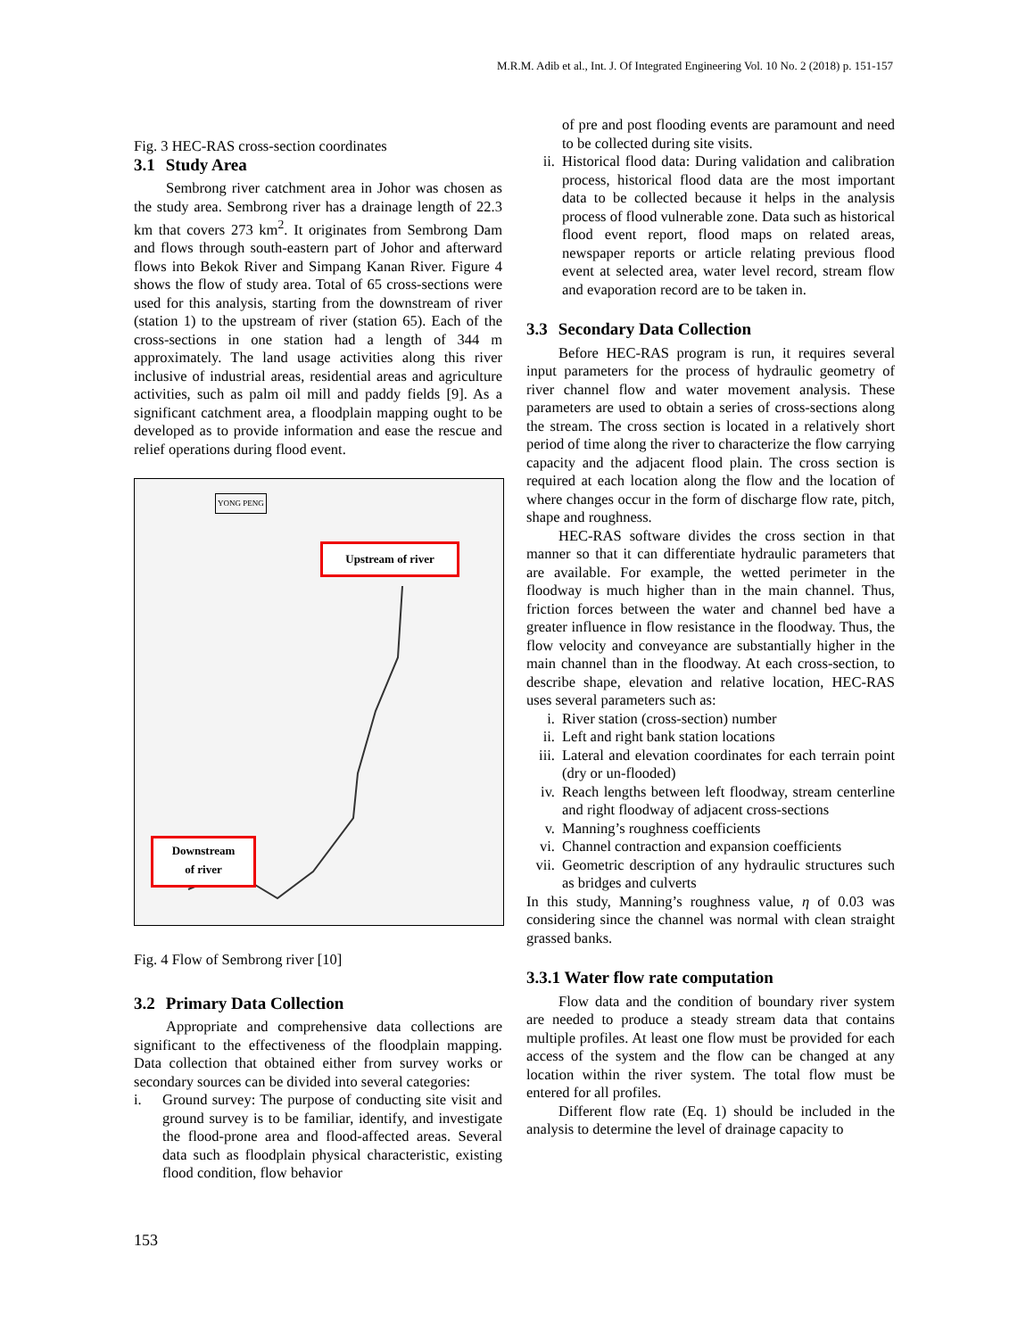M.R.M. Adib et al., Int. J. Of Integrated Engineering Vol. 10 No. 2 (2018) p. 151-157
Fig. 3 HEC-RAS cross-section coordinates
3.1 Study Area
Sembrong river catchment area in Johor was chosen as the study area. Sembrong river has a drainage length of 22.3 km that covers 273 km<sup>2</sup>. It originates from Sembrong Dam and flows through south-eastern part of Johor and afterward flows into Bekok River and Simpang Kanan River. Figure 4 shows the flow of study area. Total of 65 cross-sections were used for this analysis, starting from the downstream of river (station 1) to the upstream of river (station 65). Each of the cross-sections in one station had a length of 344 m approximately. The land usage activities along this river inclusive of industrial areas, residential areas and agriculture activities, such as palm oil mill and paddy fields [9]. As a significant catchment area, a floodplain mapping ought to be developed as to provide information and ease the rescue and relief operations during flood event.
YONG PENG
Upstream of river
Downstream
of river
Fig. 4 Flow of Sembrong river [10]
3.2 Primary Data Collection
Appropriate and comprehensive data collections are significant to the effectiveness of the floodplain mapping. Data collection that obtained either from survey works or secondary sources can be divided into several categories:
i. Ground survey: The purpose of conducting site visit and ground survey is to be familiar, identify, and investigate the flood-prone area and flood-affected areas. Several data such as floodplain physical characteristic, existing flood condition, flow behavior
of pre and post flooding events are paramount and need to be collected during site visits.
ii. Historical flood data: During validation and calibration process, historical flood data are the most important data to be collected because it helps in the analysis process of flood vulnerable zone. Data such as historical flood event report, flood maps on related areas, newspaper reports or article relating previous flood event at selected area, water level record, stream flow and evaporation record are to be taken in.
3.3 Secondary Data Collection
Before HEC-RAS program is run, it requires several input parameters for the process of hydraulic geometry of river channel flow and water movement analysis. These parameters are used to obtain a series of cross-sections along the stream. The cross section is located in a relatively short period of time along the river to characterize the flow carrying capacity and the adjacent flood plain. The cross section is required at each location along the flow and the location of where changes occur in the form of discharge flow rate, pitch, shape and roughness.
HEC-RAS software divides the cross section in that manner so that it can differentiate hydraulic parameters that are available. For example, the wetted perimeter in the floodway is much higher than in the main channel. Thus, friction forces between the water and channel bed have a greater influence in flow resistance in the floodway. Thus, the flow velocity and conveyance are substantially higher in the main channel than in the floodway. At each cross-section, to describe shape, elevation and relative location, HEC-RAS uses several parameters such as:
i. River station (cross-section) number
ii. Left and right bank station locations
iii.
Lateral and elevation coordinates for each terrain point (dry or un-flooded)
iv. Reach lengths between left floodway, stream centerline and right floodway of adjacent cross-sections
v. Manning’s roughness coefficients
vi. Channel contraction and expansion coefficients
vii.
Geometric description of any hydraulic structures such as bridges and culverts
In this study, Manning’s roughness value, η of 0.03 was considering since the channel was normal with clean straight grassed banks.
3.3.1 Water flow rate computation
Flow data and the condition of boundary river system are needed to produce a steady stream data that contains multiple profiles. At least one flow must be provided for each access of the system and the flow can be changed at any location within the river system. The total flow must be entered for all profiles.
Different flow rate (Eq. 1) should be included in the analysis to determine the level of drainage capacity to
153